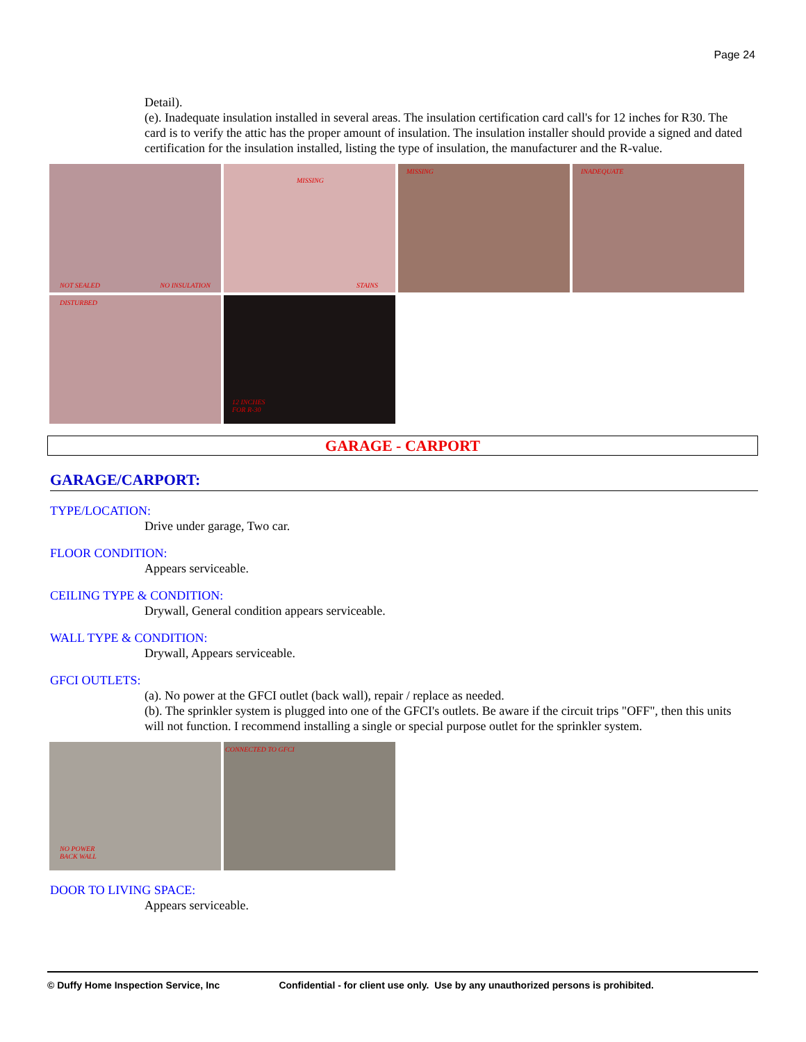Page 24
Detail).
(e). Inadequate insulation installed in several areas. The insulation certification card call's for 12 inches for R30. The card is to verify the attic has the proper amount of insulation. The insulation installer should provide a signed and dated certification for the insulation installed, listing the type of insulation, the manufacturer and the R-value.
NOT SEALED NO INSULATION
MISSING
STAINS
MISSING
INADEQUATE
DISTURBED
12 INCHES
FOR R-30
GARAGE - CARPORT
GARAGE/CARPORT:
TYPE/LOCATION:
Drive under garage, Two car.
FLOOR CONDITION:
Appears serviceable.
CEILING TYPE & CONDITION:
Drywall, General condition appears serviceable.
WALL TYPE & CONDITION:
Drywall, Appears serviceable.
GFCI OUTLETS:
(a). No power at the GFCI outlet (back wall), repair / replace as needed.
(b). The sprinkler system is plugged into one of the GFCI's outlets. Be aware if the circuit trips "OFF", then this units will not function. I recommend installing a single or special purpose outlet for the sprinkler system.
NO POWER
BACK WALL
CONNECTED TO GFCI
DOOR TO LIVING SPACE:
Appears serviceable.
© Duffy Home Inspection Service, Inc Confidential - for client use only. Use by any unauthorized persons is prohibited.